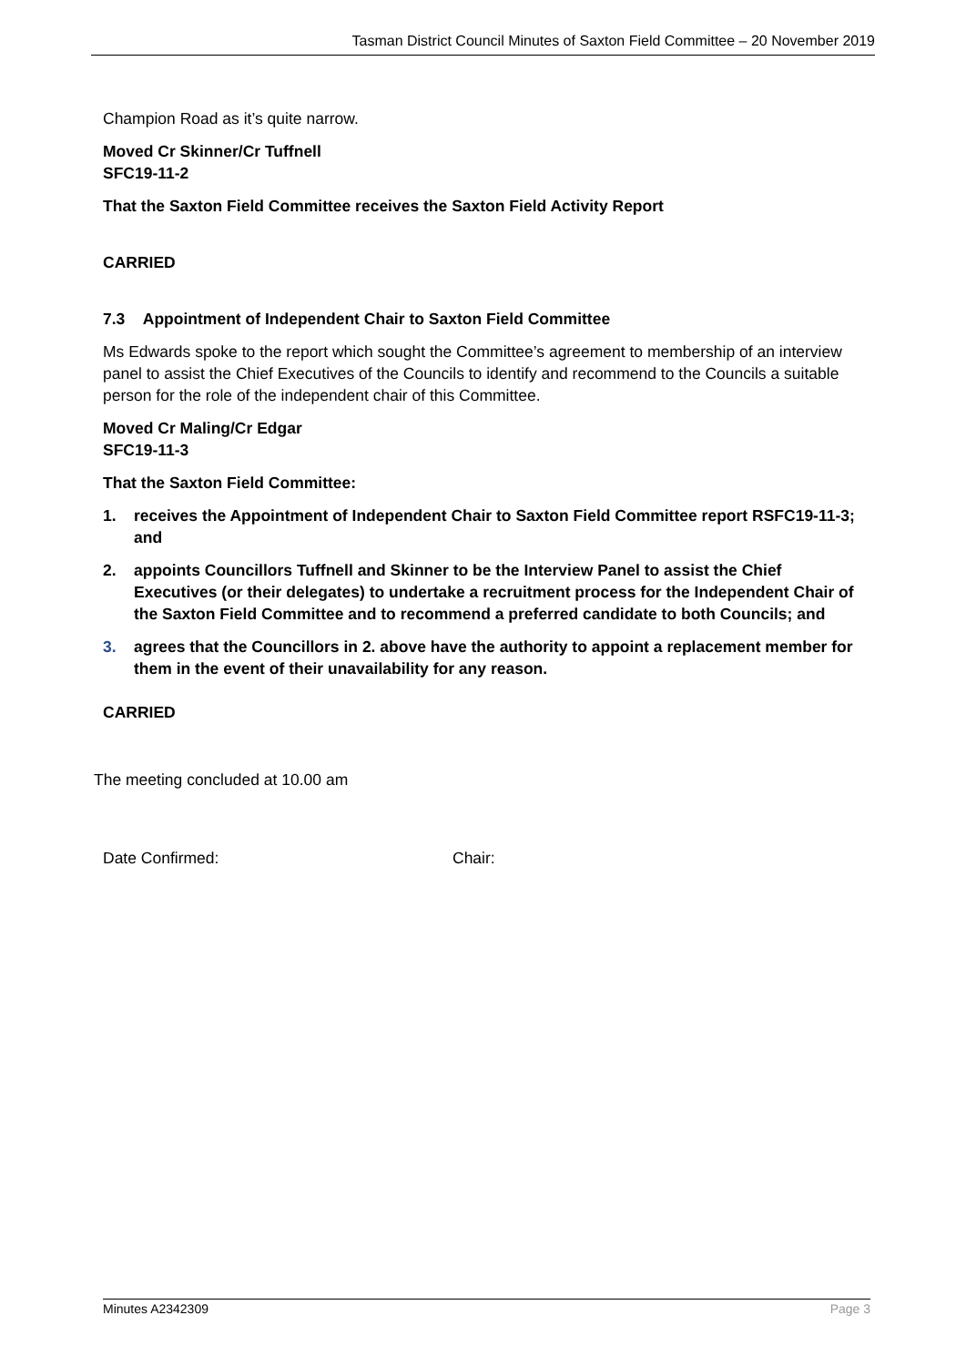Tasman District Council Minutes of Saxton Field Committee – 20 November 2019
Champion Road as it’s quite narrow.
Moved Cr Skinner/Cr Tuffnell
SFC19-11-2
That the Saxton Field Committee receives the Saxton Field Activity Report
CARRIED
7.3 Appointment of Independent Chair to Saxton Field Committee
Ms Edwards spoke to the report which sought the Committee’s agreement to membership of an interview panel to assist the Chief Executives of the Councils to identify and recommend to the Councils a suitable person for the role of the independent chair of this Committee.
Moved Cr Maling/Cr Edgar
SFC19-11-3
That the Saxton Field Committee:
1. receives the Appointment of Independent Chair to Saxton Field Committee report RSFC19-11-3; and
2. appoints Councillors Tuffnell and Skinner to be the Interview Panel to assist the Chief Executives (or their delegates) to undertake a recruitment process for the Independent Chair of the Saxton Field Committee and to recommend a preferred candidate to both Councils; and
3. agrees that the Councillors in 2. above have the authority to appoint a replacement member for them in the event of their unavailability for any reason.
CARRIED
The meeting concluded at 10.00 am
Date Confirmed: Chair:
Minutes A2342309 Page 3